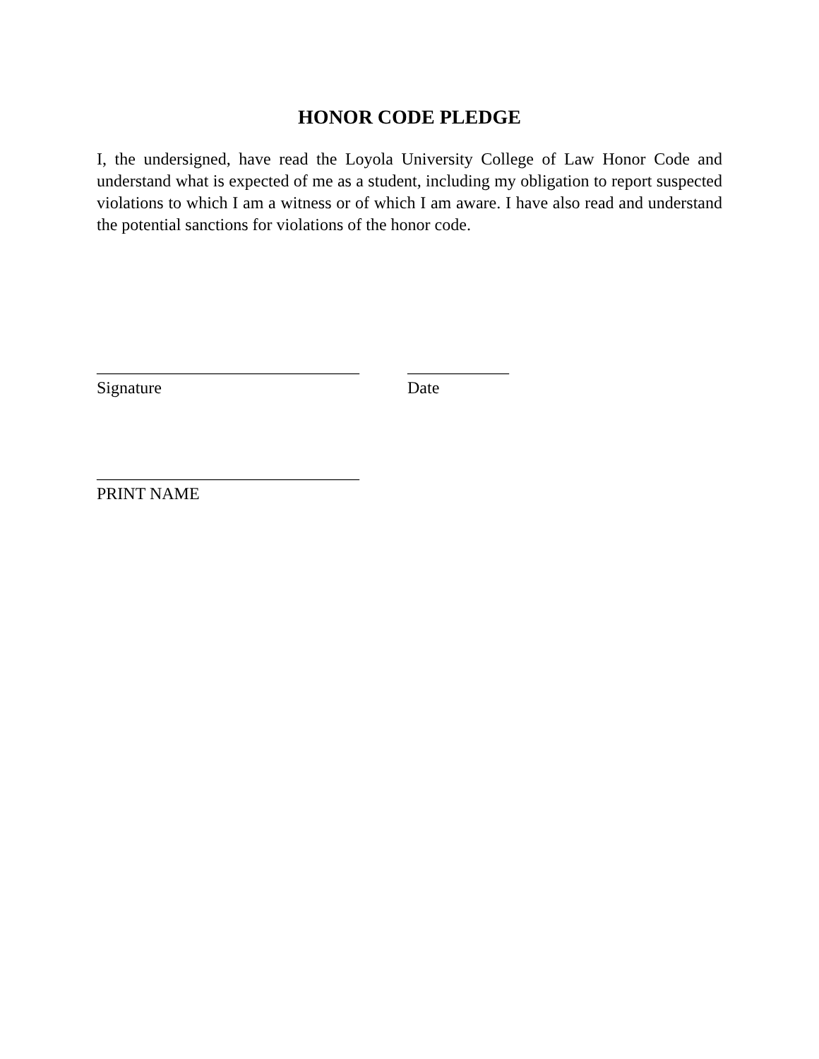HONOR CODE PLEDGE
I, the undersigned, have read the Loyola University College of Law Honor Code and understand what is expected of me as a student, including my obligation to report suspected violations to which I am a witness or of which I am aware. I have also read and understand the potential sanctions for violations of the honor code.
_______________________________
Signature
____________
Date
_______________________________
PRINT NAME